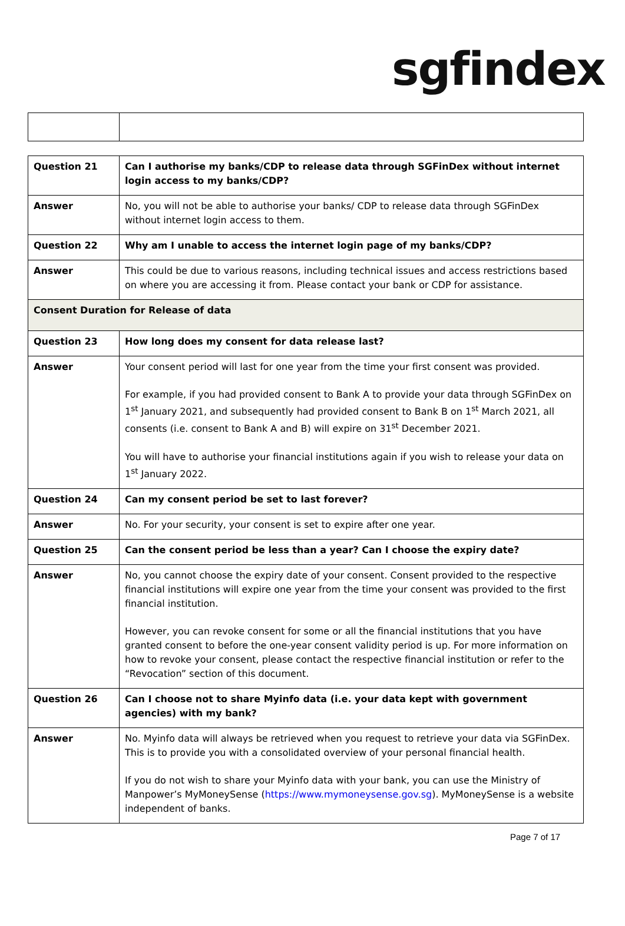sgfindex
| Question 21 | Can I authorise my banks/CDP to release data through SGFinDex without internet login access to my banks/CDP? |
| Answer | No, you will not be able to authorise your banks/ CDP to release data through SGFinDex without internet login access to them. |
| Question 22 | Why am I unable to access the internet login page of my banks/CDP? |
| Answer | This could be due to various reasons, including technical issues and access restrictions based on where you are accessing it from. Please contact your bank or CDP for assistance. |
| Consent Duration for Release of data | |
| Question 23 | How long does my consent for data release last? |
| Answer | Your consent period will last for one year from the time your first consent was provided. For example, if you had provided consent to Bank A to provide your data through SGFinDex on 1<sup>st</sup> January 2021, and subsequently had provided consent to Bank B on 1<sup>st</sup> March 2021, all consents (i.e. consent to Bank A and B) will expire on 31<sup>st</sup> December 2021. You will have to authorise your financial institutions again if you wish to release your data on 1<sup>st</sup> January 2022. |
| Question 24 | Can my consent period be set to last forever? |
| Answer | No. For your security, your consent is set to expire after one year. |
| Question 25 | Can the consent period be less than a year? Can I choose the expiry date? |
| Answer | No, you cannot choose the expiry date of your consent. Consent provided to the respective financial institutions will expire one year from the time your consent was provided to the first financial institution. However, you can revoke consent for some or all the financial institutions that you have granted consent to before the one-year consent validity period is up. For more information on how to revoke your consent, please contact the respective financial institution or refer to the “Revocation” section of this document. |
| Question 26 | Can I choose not to share Myinfo data (i.e. your data kept with government agencies) with my bank? |
| Answer | No. Myinfo data will always be retrieved when you request to retrieve your data via SGFinDex. This is to provide you with a consolidated overview of your personal financial health. If you do not wish to share your Myinfo data with your bank, you can use the Ministry of Manpower’s MyMoneySense ( https://www.mymoneysense.gov.sg ). MyMoneySense is a website independent of banks. |
Page 7 of 17